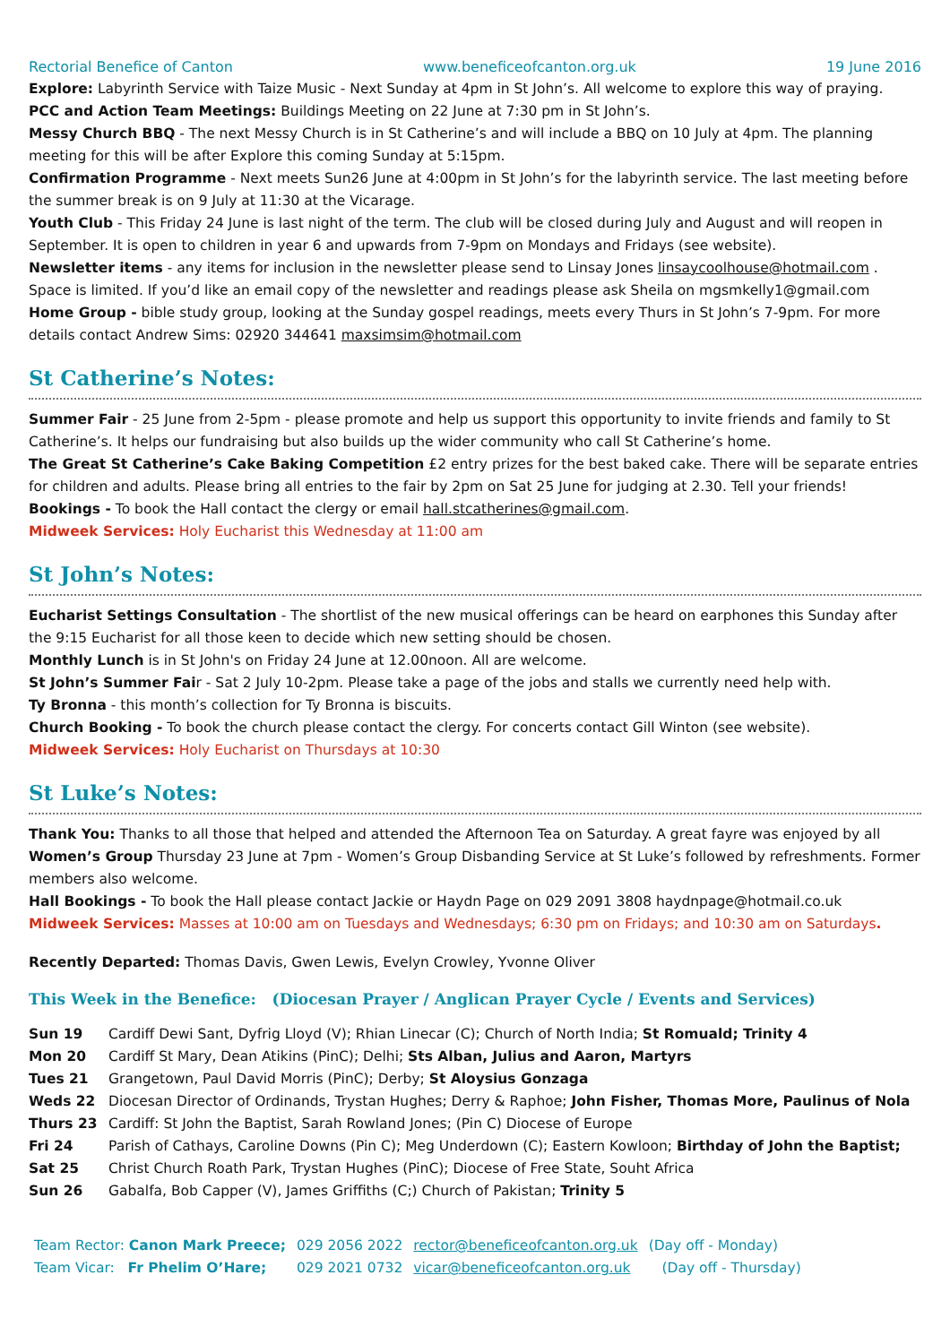Rectorial Benefice of Canton www.beneficeofcanton.org.uk 19 June 2016
Explore: Labyrinth Service with Taize Music - Next Sunday at 4pm in St John’s. All welcome to explore this way of praying.
PCC and Action Team Meetings: Buildings Meeting on 22 June at 7:30 pm in St John’s.
Messy Church BBQ - The next Messy Church is in St Catherine’s and will include a BBQ on 10 July at 4pm. The planning meeting for this will be after Explore this coming Sunday at 5:15pm.
Confirmation Programme - Next meets Sun26 June at 4:00pm in St John’s for the labyrinth service. The last meeting before the summer break is on 9 July at 11:30 at the Vicarage.
Youth Club - This Friday 24 June is last night of the term. The club will be closed during July and August and will reopen in September. It is open to children in year 6 and upwards from 7-9pm on Mondays and Fridays (see website).
Newsletter items - any items for inclusion in the newsletter please send to Linsay Jones linsaycoolhouse@hotmail.com . Space is limited. If you’d like an email copy of the newsletter and readings please ask Sheila on mgsmkelly1@gmail.com
Home Group - bible study group, looking at the Sunday gospel readings, meets every Thurs in St John’s 7-9pm. For more details contact Andrew Sims: 02920 344641 maxsimsim@hotmail.com
St Catherine’s Notes:
Summer Fair - 25 June from 2-5pm - please promote and help us support this opportunity to invite friends and family to St Catherine’s. It helps our fundraising but also builds up the wider community who call St Catherine’s home.
The Great St Catherine’s Cake Baking Competition £2 entry prizes for the best baked cake. There will be separate entries for children and adults. Please bring all entries to the fair by 2pm on Sat 25 June for judging at 2.30. Tell your friends!
Bookings - To book the Hall contact the clergy or email hall.stcatherines@gmail.com.
Midweek Services: Holy Eucharist this Wednesday at 11:00 am
St John’s Notes:
Eucharist Settings Consultation - The shortlist of the new musical offerings can be heard on earphones this Sunday after the 9:15 Eucharist for all those keen to decide which new setting should be chosen.
Monthly Lunch is in St John's on Friday 24 June at 12.00noon. All are welcome.
St John’s Summer Fair - Sat 2 July 10-2pm. Please take a page of the jobs and stalls we currently need help with.
Ty Bronna - this month’s collection for Ty Bronna is biscuits.
Church Booking - To book the church please contact the clergy. For concerts contact Gill Winton (see website).
Midweek Services: Holy Eucharist on Thursdays at 10:30
St Luke’s Notes:
Thank You: Thanks to all those that helped and attended the Afternoon Tea on Saturday. A great fayre was enjoyed by all
Women’s Group Thursday 23 June at 7pm - Women’s Group Disbanding Service at St Luke’s followed by refreshments. Former members also welcome.
Hall Bookings - To book the Hall please contact Jackie or Haydn Page on 029 2091 3808 haydnpage@hotmail.co.uk
Midweek Services: Masses at 10:00 am on Tuesdays and Wednesdays; 6:30 pm on Fridays; and 10:30 am on Saturdays.
Recently Departed: Thomas Davis, Gwen Lewis, Evelyn Crowley, Yvonne Oliver
This Week in the Benefice: (Diocesan Prayer / Anglican Prayer Cycle / Events and Services)
| Sun 19 | Cardiff Dewi Sant, Dyfrig Lloyd (V); Rhian Linecar (C); Church of North India; St Romuald; Trinity 4 |
| Mon 20 | Cardiff St Mary, Dean Atikins (PinC); Delhi; Sts Alban, Julius and Aaron, Martyrs |
| Tues 21 | Grangetown, Paul David Morris (PinC); Derby; St Aloysius Gonzaga |
| Weds 22 | Diocesan Director of Ordinands, Trystan Hughes; Derry & Raphoe; John Fisher, Thomas More, Paulinus of Nola |
| Thurs 23 | Cardiff: St John the Baptist, Sarah Rowland Jones; (Pin C) Diocese of Europe |
| Fri 24 | Parish of Cathays, Caroline Downs (Pin C); Meg Underdown (C); Eastern Kowloon; Birthday of John the Baptist; |
| Sat 25 | Christ Church Roath Park, Trystan Hughes (PinC); Diocese of Free State, Souht Africa |
| Sun 26 | Gabalfa, Bob Capper (V), James Griffiths (C;) Church of Pakistan; Trinity 5 |
| Team Rector: Canon Mark Preece; | 029 2056 2022 | rector@beneficeofcanton.org.uk | (Day off - Monday) |
| Team Vicar: Fr Phelim O’Hare; | 029 2021 0732 | vicar@beneficeofcanton.org.uk | (Day off - Thursday) |